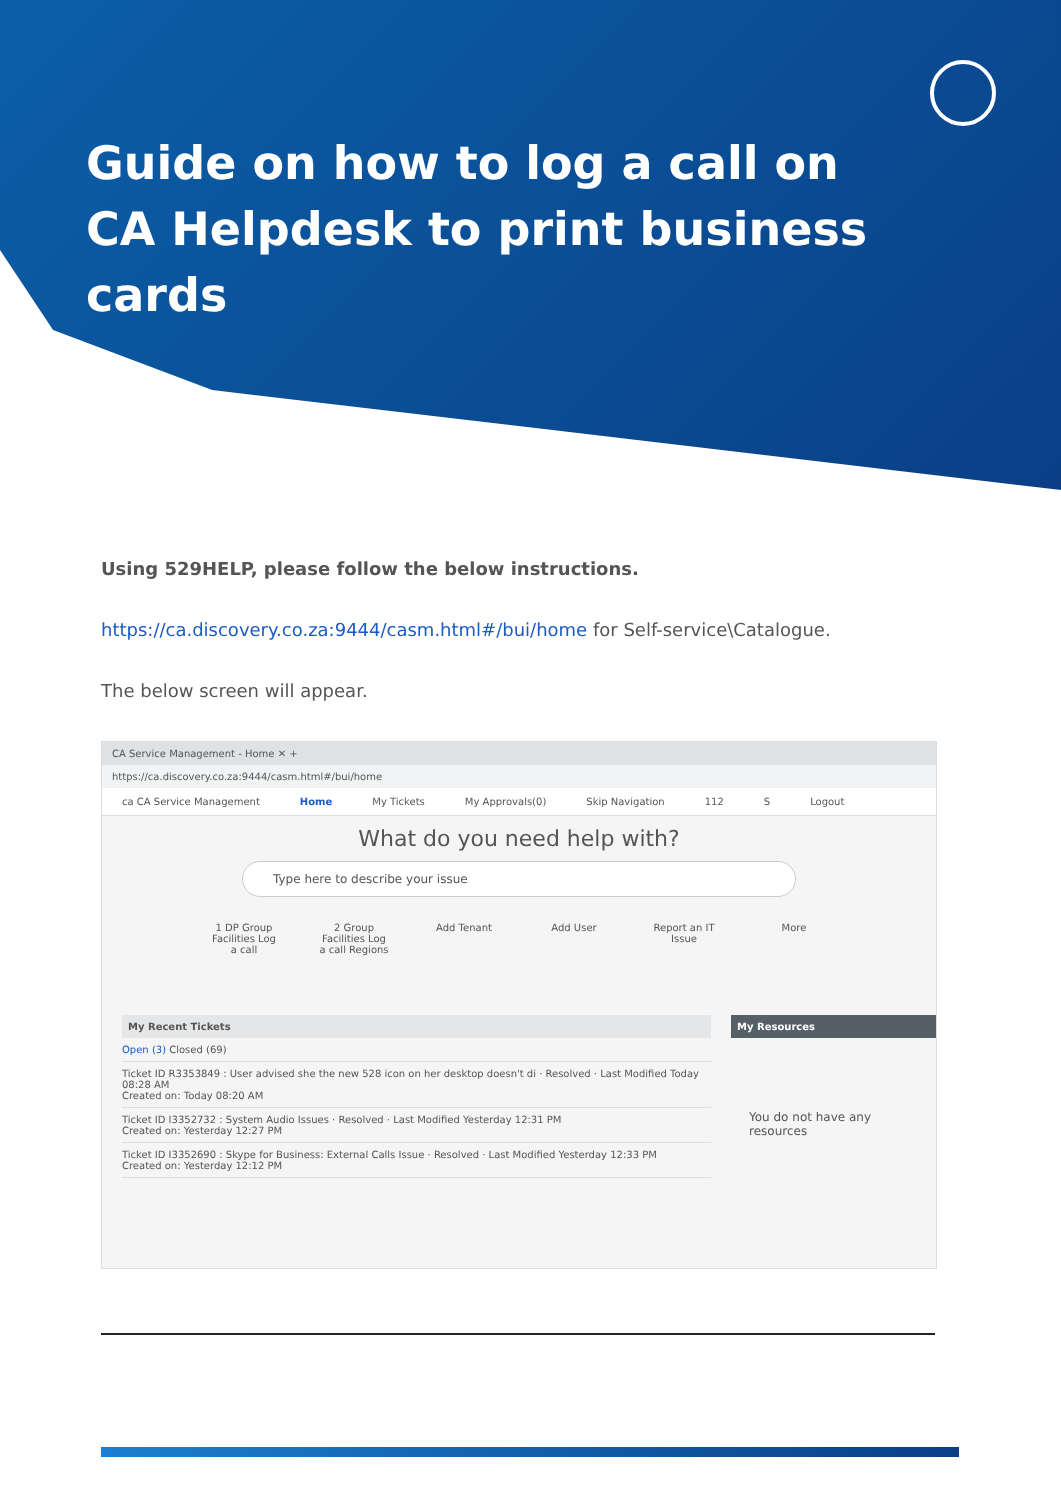Guide on how to log a call on CA Helpdesk to print business cards
Using 529HELP, please follow the below instructions.
https://ca.discovery.co.za:9444/casm.html#/bui/home for Self-service\Catalogue.
The below screen will appear.
CA Service Management - Home ✕ +
https://ca.discovery.co.za:9444/casm.html#/bui/home
ca CA Service Management Home My Tickets My Approvals(0) Skip Navigation 112 S Logout
What do you need help with?
Type here to describe your issue
1 DP Group Facilities Log a call
2 Group Facilities Log a call Regions
Add Tenant Add User Report an IT Issue
More
My Recent Tickets
Open (3) Closed (69)
Ticket ID R3353849 : User advised she the new 528 icon on her desktop doesn't di · Resolved · Last Modified Today 08:28 AM
Created on: Today 08:20 AM
Ticket ID I3352732 : System Audio Issues · Resolved · Last Modified Yesterday 12:31 PM
Created on: Yesterday 12:27 PM
Ticket ID I3352690 : Skype for Business: External Calls Issue · Resolved · Last Modified Yesterday 12:33 PM
Created on: Yesterday 12:12 PM
My Resources
You do not have any resources